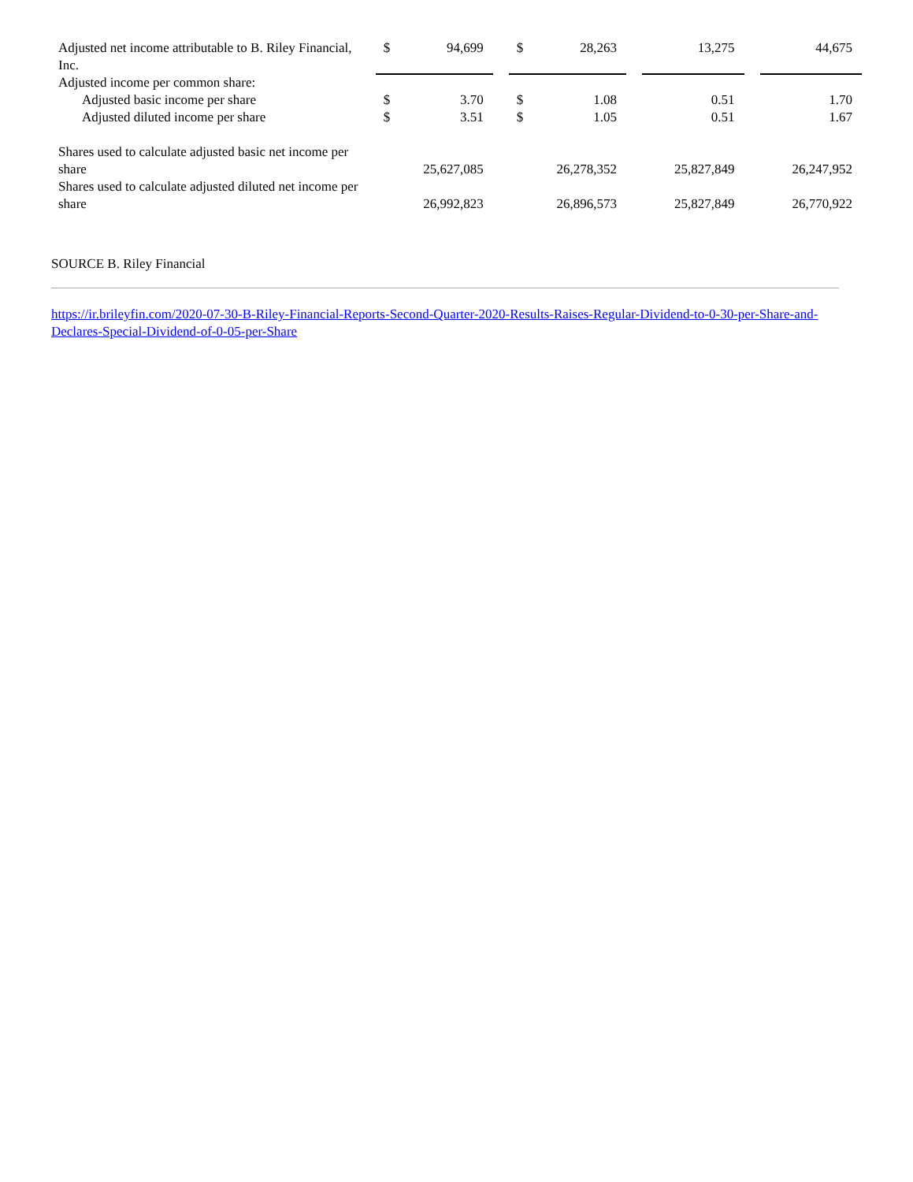| Adjusted net income attributable to B. Riley Financial, Inc. | $ | 94,699 | | $ | 28,263 | | 13,275 | | 44,675 |
| Adjusted income per common share: | | | | | | | | | |
| Adjusted basic income per share | $ | 3.70 | | $ | 1.08 | | 0.51 | | 1.70 |
| Adjusted diluted income per share | $ | 3.51 | | $ | 1.05 | | 0.51 | | 1.67 |
| Shares used to calculate adjusted basic net income per share | | 25,627,085 | | | 26,278,352 | | 25,827,849 | | 26,247,952 |
| Shares used to calculate adjusted diluted net income per share | | 26,992,823 | | | 26,896,573 | | 25,827,849 | | 26,770,922 |
SOURCE B. Riley Financial
https://ir.brileyfin.com/2020-07-30-B-Riley-Financial-Reports-Second-Quarter-2020-Results-Raises-Regular-Dividend-to-0-30-per-Share-and-Declares-Special-Dividend-of-0-05-per-Share